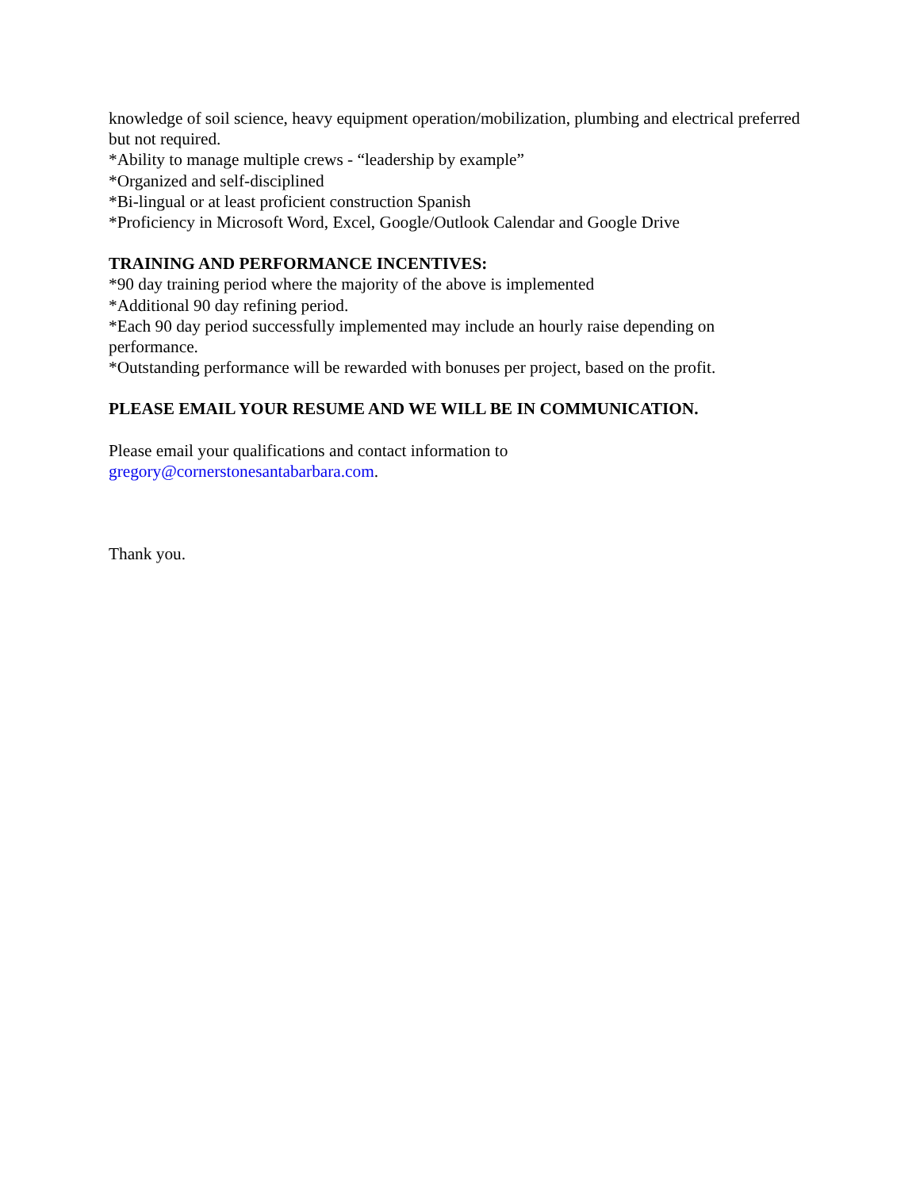knowledge of soil science, heavy equipment operation/mobilization, plumbing and electrical preferred but not required.
*Ability to manage multiple crews - “leadership by example”
*Organized and self-disciplined
*Bi-lingual or at least proficient construction Spanish
*Proficiency in Microsoft Word, Excel, Google/Outlook Calendar and Google Drive
TRAINING AND PERFORMANCE INCENTIVES:
*90 day training period where the majority of the above is implemented
*Additional 90 day refining period.
*Each 90 day period successfully implemented may include an hourly raise depending on performance.
*Outstanding performance will be rewarded with bonuses per project, based on the profit.
PLEASE EMAIL YOUR RESUME AND WE WILL BE IN COMMUNICATION.
Please email your qualifications and contact information to
gregory@cornerstonesantabarbara.com.
Thank you.